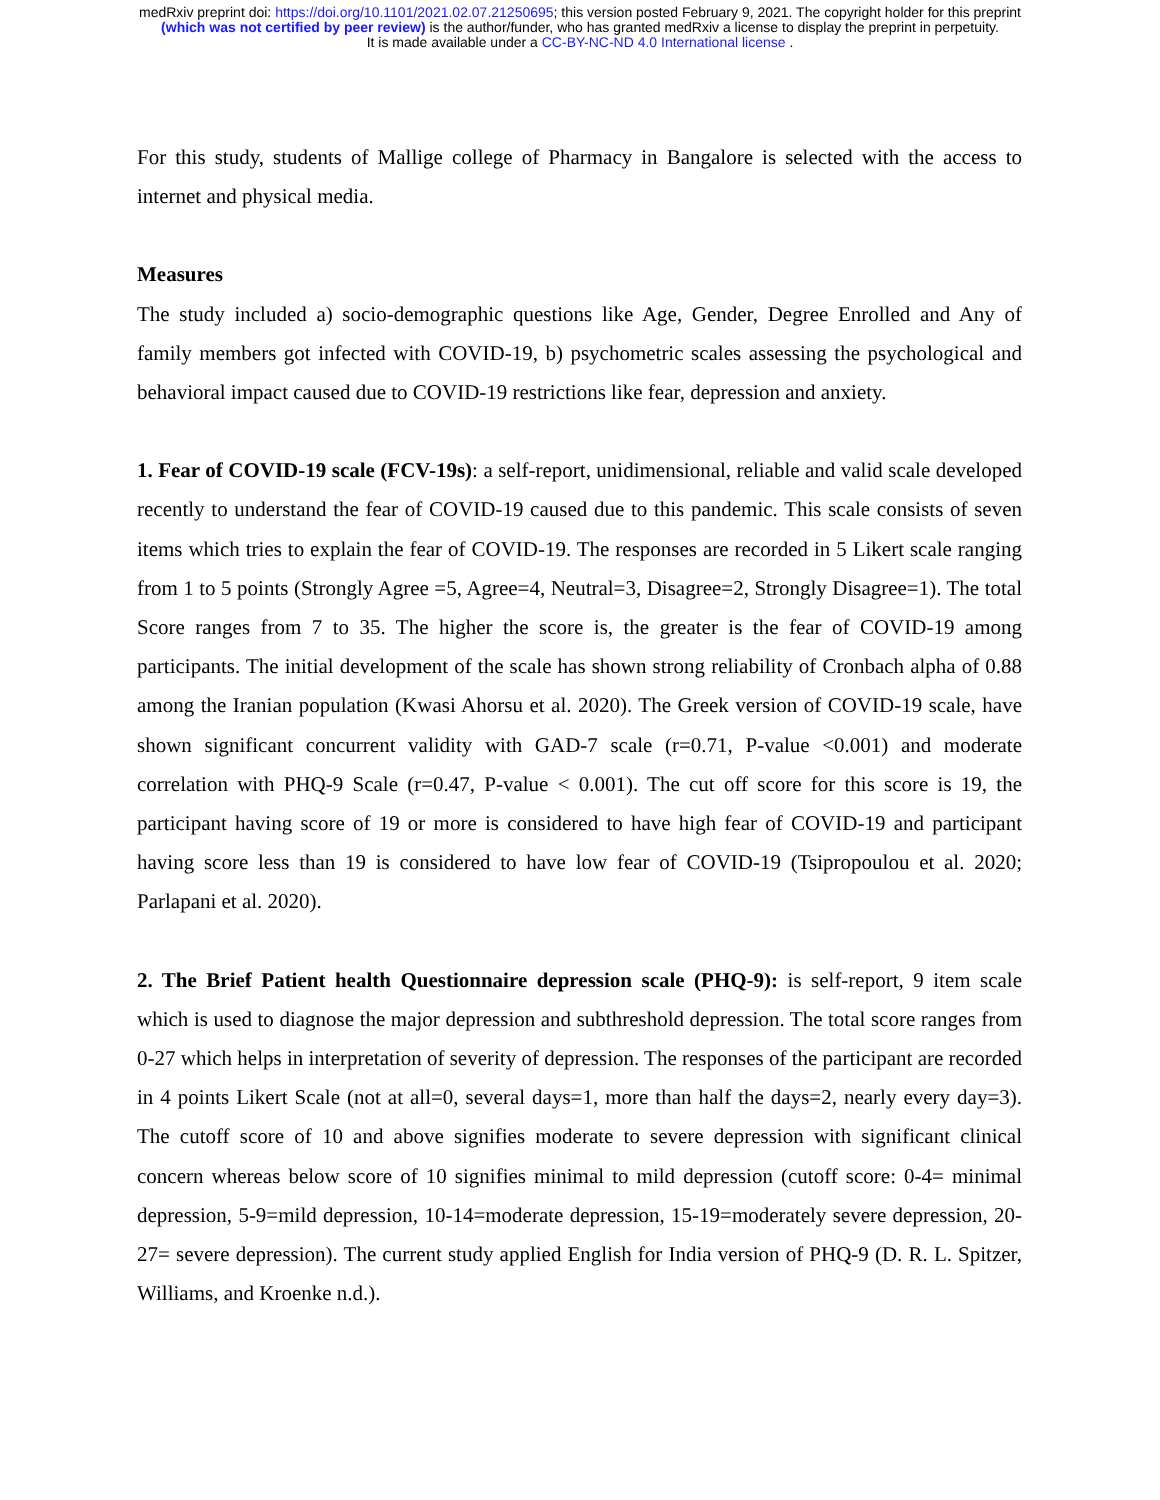medRxiv preprint doi: https://doi.org/10.1101/2021.02.07.21250695; this version posted February 9, 2021. The copyright holder for this preprint
(which was not certified by peer review) is the author/funder, who has granted medRxiv a license to display the preprint in perpetuity.
It is made available under a CC-BY-NC-ND 4.0 International license .
For this study, students of Mallige college of Pharmacy in Bangalore is selected with the access to internet and physical media.
Measures
The study included a) socio-demographic questions like Age, Gender, Degree Enrolled and Any of family members got infected with COVID-19, b) psychometric scales assessing the psychological and behavioral impact caused due to COVID-19 restrictions like fear, depression and anxiety.
1. Fear of COVID-19 scale (FCV-19s): a self-report, unidimensional, reliable and valid scale developed recently to understand the fear of COVID-19 caused due to this pandemic. This scale consists of seven items which tries to explain the fear of COVID-19. The responses are recorded in 5 Likert scale ranging from 1 to 5 points (Strongly Agree =5, Agree=4, Neutral=3, Disagree=2, Strongly Disagree=1). The total Score ranges from 7 to 35. The higher the score is, the greater is the fear of COVID-19 among participants. The initial development of the scale has shown strong reliability of Cronbach alpha of 0.88 among the Iranian population (Kwasi Ahorsu et al. 2020). The Greek version of COVID-19 scale, have shown significant concurrent validity with GAD-7 scale (r=0.71, P-value <0.001) and moderate correlation with PHQ-9 Scale (r=0.47, P-value < 0.001). The cut off score for this score is 19, the participant having score of 19 or more is considered to have high fear of COVID-19 and participant having score less than 19 is considered to have low fear of COVID-19 (Tsipropoulou et al. 2020; Parlapani et al. 2020).
2. The Brief Patient health Questionnaire depression scale (PHQ-9): is self-report, 9 item scale which is used to diagnose the major depression and subthreshold depression. The total score ranges from 0-27 which helps in interpretation of severity of depression. The responses of the participant are recorded in 4 points Likert Scale (not at all=0, several days=1, more than half the days=2, nearly every day=3). The cutoff score of 10 and above signifies moderate to severe depression with significant clinical concern whereas below score of 10 signifies minimal to mild depression (cutoff score: 0-4= minimal depression, 5-9=mild depression, 10-14=moderate depression, 15-19=moderately severe depression, 20-27= severe depression). The current study applied English for India version of PHQ-9 (D. R. L. Spitzer, Williams, and Kroenke n.d.).